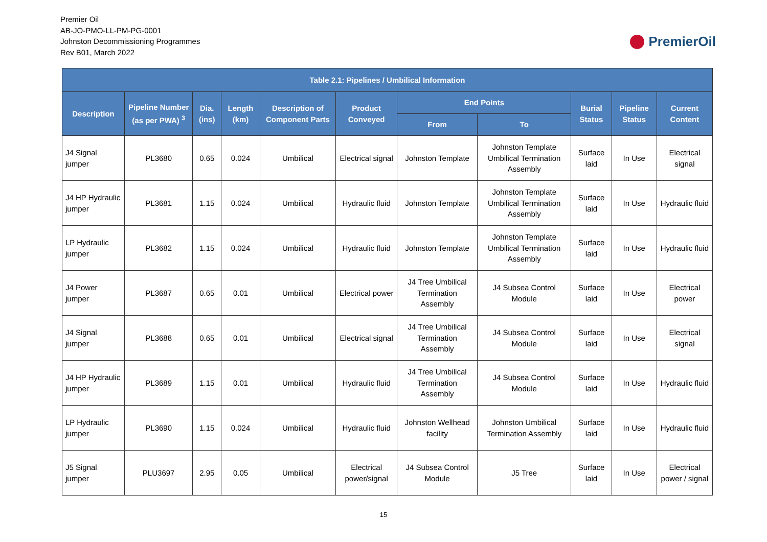Premier Oil
AB-JO-PMO-LL-PM-PG-0001
Johnston Decommissioning Programmes
Rev B01, March 2022
PremierOil
| Table 2.1: Pipelines / Umbilical Information | | | | | | | | | | |
| --- | --- | --- | --- | --- | --- | --- | --- | --- | --- | --- |
| Description | Pipeline Number (as per PWA) <sup>3</sup> | Dia. (ins) | Length (km) | Description of Component Parts | Product Conveyed | End Points | | Burial Status | Pipeline Status | Current Content |
| | | | | | | From | To | | | |
| J4 Signal jumper | PL3680 | 0.65 | 0.024 | Umbilical | Electrical signal | Johnston Template | Johnston Template Umbilical Termination Assembly | Surface laid | In Use | Electrical signal |
| J4 HP Hydraulic jumper | PL3681 | 1.15 | 0.024 | Umbilical | Hydraulic fluid | Johnston Template | Johnston Template Umbilical Termination Assembly | Surface laid | In Use | Hydraulic fluid |
| LP Hydraulic jumper | PL3682 | 1.15 | 0.024 | Umbilical | Hydraulic fluid | Johnston Template | Johnston Template Umbilical Termination Assembly | Surface laid | In Use | Hydraulic fluid |
| J4 Power jumper | PL3687 | 0.65 | 0.01 | Umbilical | Electrical power | J4 Tree Umbilical Termination Assembly | J4 Subsea Control Module | Surface laid | In Use | Electrical power |
| J4 Signal jumper | PL3688 | 0.65 | 0.01 | Umbilical | Electrical signal | J4 Tree Umbilical Termination Assembly | J4 Subsea Control Module | Surface laid | In Use | Electrical signal |
| J4 HP Hydraulic jumper | PL3689 | 1.15 | 0.01 | Umbilical | Hydraulic fluid | J4 Tree Umbilical Termination Assembly | J4 Subsea Control Module | Surface laid | In Use | Hydraulic fluid |
| LP Hydraulic jumper | PL3690 | 1.15 | 0.024 | Umbilical | Hydraulic fluid | Johnston Wellhead facility | Johnston Umbilical Termination Assembly | Surface laid | In Use | Hydraulic fluid |
| J5 Signal jumper | PLU3697 | 2.95 | 0.05 | Umbilical | Electrical power/signal | J4 Subsea Control Module | J5 Tree | Surface laid | In Use | Electrical power / signal |
15